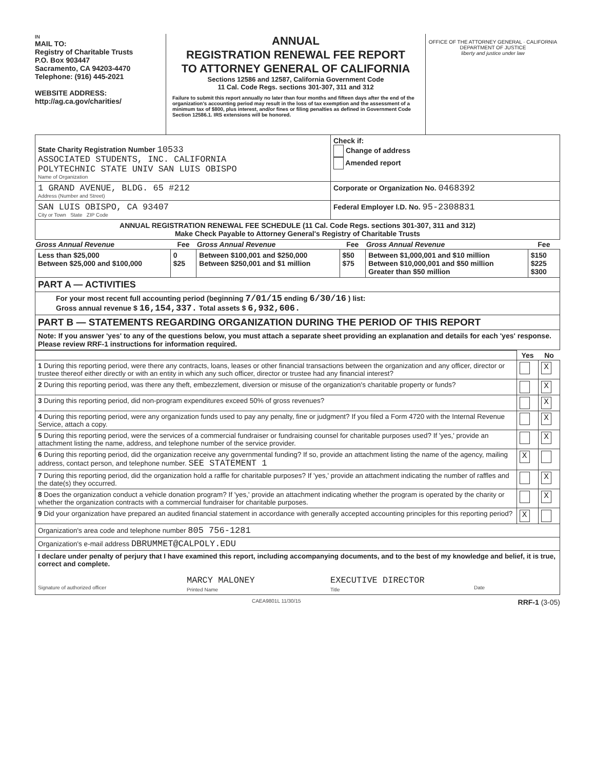IN
MAIL TO:
Registry of Charitable Trusts
P.O. Box 903447
Sacramento, CA 94203-4470
Telephone: (916) 445-2021
WEBSITE ADDRESS:
http://ag.ca.gov/charities/
ANNUAL
REGISTRATION RENEWAL FEE REPORT
TO ATTORNEY GENERAL OF CALIFORNIA
Sections 12586 and 12587, California Government Code
11 Cal. Code Regs. sections 301-307, 311 and 312
Failure to submit this report annually no later than four months and fifteen days after the end of the organization's accounting period may result in the loss of tax exemption and the assessment of a minimum tax of $800, plus interest, and/or fines or filing penalties as defined in Government Code Section 12586.1. IRS extensions will be honored.
OFFICE OF THE ATTORNEY GENERAL · CALIFORNIA DEPARTMENT OF JUSTICE
liberty and justice under law
| State Charity Registration Number 10533 ASSOCIATED STUDENTS, INC. CALIFORNIA POLYTECHNIC STATE UNIV SAN LUIS OBISPO Name of Organization | Check if: Change of address Amended report |
| 1 GRAND AVENUE, BLDG. 65 #212 Address (Number and Street) | Corporate or Organization No. 0468392 |
| SAN LUIS OBISPO, CA 93407 City or Town State ZIP Code | Federal Employer I.D. No. 95-2308831 |
| ANNUAL REGISTRATION RENEWAL FEE SCHEDULE (11 Cal. Code Regs. sections 301-307, 311 and 312) Make Check Payable to Attorney General's Registry of Charitable Trusts | |
| Gross Annual Revenue | Fee | Gross Annual Revenue | Fee | Gross Annual Revenue | Fee |
| --- | --- | --- | --- | --- | --- |
| Less than $25,000 Between $25,000 and $100,000 | 0 $25 | Between $100,001 and $250,000 Between $250,001 and $1 million | $50 $75 | Between $1,000,001 and $10 million Between $10,000,001 and $50 million Greater than $50 million | $150 $225 $300 |
| PART A — ACTIVITIES | | | | | |
| For your most recent full accounting period (beginning 7/01/15 ending 6/30/16 ) list: Gross annual revenue $ 16,154,337. Total assets $ 6,932,606. | | | | | |
| PART B — STATEMENTS REGARDING ORGANIZATION DURING THE PERIOD OF THIS REPORT | | | | | |
| Note: If you answer 'yes' to any of the questions below, you must attach a separate sheet providing an explanation and details for each 'yes' response. Please review RRF-1 instructions for information required. | | | | | |
| | Yes | No |
| 1 During this reporting period, were there any contracts, loans, leases or other financial transactions between the organization and any officer, director or trustee thereof either directly or with an entity in which any such officer, director or trustee had any financial interest? | | X |
| 2 During this reporting period, was there any theft, embezzlement, diversion or misuse of the organization's charitable property or funds? | | X |
| 3 During this reporting period, did non-program expenditures exceed 50% of gross revenues? | | X |
| 4 During this reporting period, were any organization funds used to pay any penalty, fine or judgment? If you filed a Form 4720 with the Internal Revenue Service, attach a copy. | | X |
| 5 During this reporting period, were the services of a commercial fundraiser or fundraising counsel for charitable purposes used? If 'yes,' provide an attachment listing the name, address, and telephone number of the service provider. | | X |
| 6 During this reporting period, did the organization receive any governmental funding? If so, provide an attachment listing the name of the agency, mailing address, contact person, and telephone number. SEE STATEMENT 1 | X | |
| 7 During this reporting period, did the organization hold a raffle for charitable purposes? If 'yes,' provide an attachment indicating the number of raffles and the date(s) they occurred. | | X |
| 8 Does the organization conduct a vehicle donation program? If 'yes,' provide an attachment indicating whether the program is operated by the charity or whether the organization contracts with a commercial fundraiser for charitable purposes. | | X |
| 9 Did your organization have prepared an audited financial statement in accordance with generally accepted accounting principles for this reporting period? | X | |
| Organization's area code and telephone number 805 756-1281 | | |
| Organization's e-mail address DBRUMMET@CALPOLY.EDU | | |
| I declare under penalty of perjury that I have examined this report, including accompanying documents, and to the best of my knowledge and belief, it is true, correct and complete. Signature of authorized officer MARCY MALONEY Printed Name EXECUTIVE DIRECTOR Title Date | | |
CAEA9801L 11/30/15 RRF-1 (3-05)